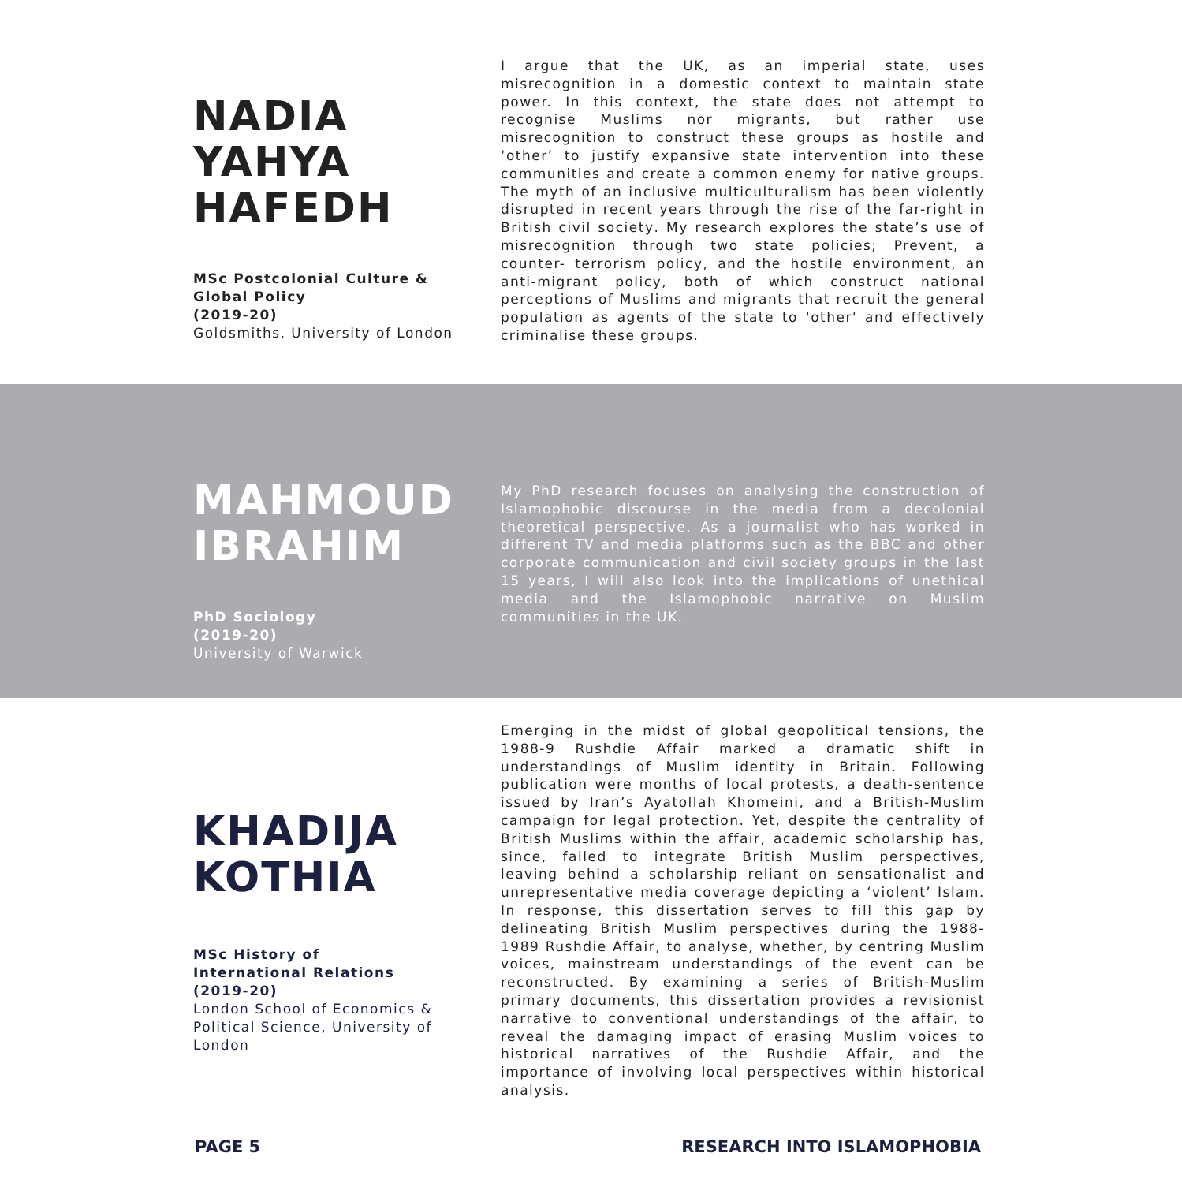NADIA
YAHYA
HAFEDH
MSc Postcolonial Culture & Global Policy
(2019-20)
Goldsmiths, University of London
I argue that the UK, as an imperial state, uses misrecognition in a domestic context to maintain state power. In this context, the state does not attempt to recognise Muslims nor migrants, but rather use misrecognition to construct these groups as hostile and ‘other’ to justify expansive state intervention into these communities and create a common enemy for native groups. The myth of an inclusive multiculturalism has been violently disrupted in recent years through the rise of the far-right in British civil society. My research explores the state’s use of misrecognition through two state policies; Prevent, a counter- terrorism policy, and the hostile environment, an anti-migrant policy, both of which construct national perceptions of Muslims and migrants that recruit the general population as agents of the state to 'other' and effectively criminalise these groups.
MAHMOUD
IBRAHIM
PhD Sociology
(2019-20)
University of Warwick
My PhD research focuses on analysing the construction of Islamophobic discourse in the media from a decolonial theoretical perspective. As a journalist who has worked in different TV and media platforms such as the BBC and other corporate communication and civil society groups in the last 15 years, I will also look into the implications of unethical media and the Islamophobic narrative on Muslim communities in the UK.
KHADIJA
KOTHIA
MSc History of International Relations
(2019-20)
London School of Economics & Political Science, University of London
Emerging in the midst of global geopolitical tensions, the 1988-9 Rushdie Affair marked a dramatic shift in understandings of Muslim identity in Britain. Following publication were months of local protests, a death-sentence issued by Iran’s Ayatollah Khomeini, and a British-Muslim campaign for legal protection. Yet, despite the centrality of British Muslims within the affair, academic scholarship has, since, failed to integrate British Muslim perspectives, leaving behind a scholarship reliant on sensationalist and unrepresentative media coverage depicting a ‘violent’ Islam. In response, this dissertation serves to fill this gap by delineating British Muslim perspectives during the 1988-1989 Rushdie Affair, to analyse, whether, by centring Muslim voices, mainstream understandings of the event can be reconstructed. By examining a series of British-Muslim primary documents, this dissertation provides a revisionist narrative to conventional understandings of the affair, to reveal the damaging impact of erasing Muslim voices to historical narratives of the Rushdie Affair, and the importance of involving local perspectives within historical analysis.
PAGE 5 RESEARCH INTO ISLAMOPHOBIA